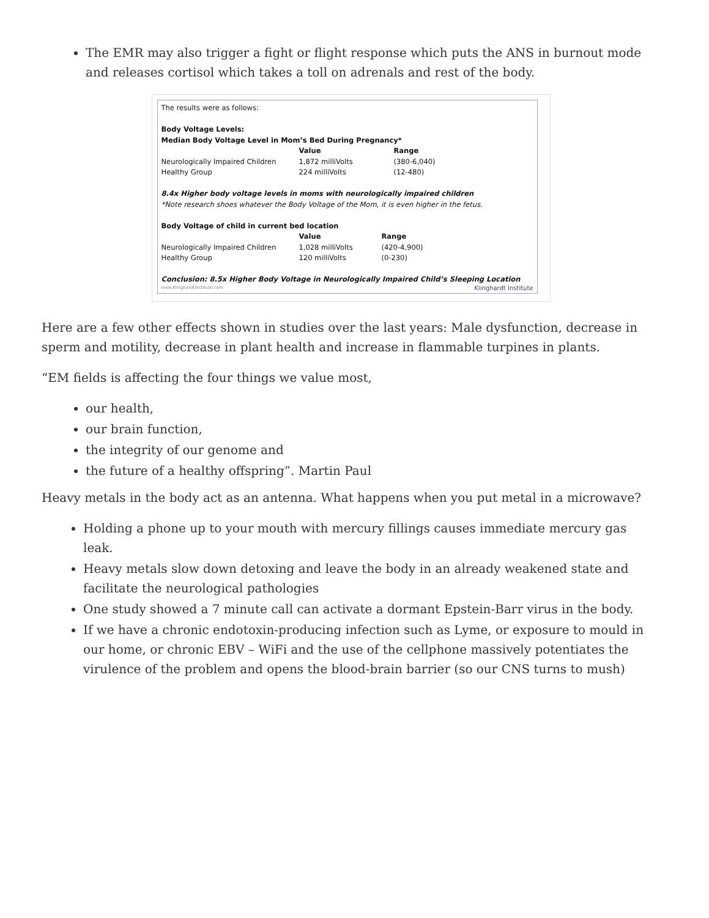The EMR may also trigger a fight or flight response which puts the ANS in burnout mode and releases cortisol which takes a toll on adrenals and rest of the body.
The results were as follows:
Body Voltage Levels:
Median Body Voltage Level in Mom’s Bed During Pregnancy*
| | Value | Range |
| --- | --- | --- |
| Neurologically Impaired Children | 1,872 milliVolts | (380-6,040) |
| Healthy Group | 224 milliVolts | (12-480) |
8.4x Higher body voltage levels in moms with neurologically impaired children
*Note research shoes whatever the Body Voltage of the Mom, it is even higher in the fetus.
Body Voltage of child in current bed location
| | Value | Range |
| --- | --- | --- |
| Neurologically Impaired Children | 1,028 milliVolts | (420-4,900) |
| Healthy Group | 120 milliVolts | (0-230) |
Conclusion: 8.5x Higher Body Voltage in Neurologically Impaired Child’s Sleeping Location
www.KlinghardtInstitute.com Klinghardt Institute
Here are a few other effects shown in studies over the last years: Male dysfunction, decrease in sperm and motility, decrease in plant health and increase in flammable turpines in plants.
“EM fields is affecting the four things we value most,
our health,
our brain function,
the integrity of our genome and
the future of a healthy offspring”. Martin Paul
Heavy metals in the body act as an antenna. What happens when you put metal in a microwave?
Holding a phone up to your mouth with mercury fillings causes immediate mercury gas leak.
Heavy metals slow down detoxing and leave the body in an already weakened state and facilitate the neurological pathologies
One study showed a 7 minute call can activate a dormant Epstein-Barr virus in the body.
If we have a chronic endotoxin-producing infection such as Lyme, or exposure to mould in our home, or chronic EBV – WiFi and the use of the cellphone massively potentiates the virulence of the problem and opens the blood-brain barrier (so our CNS turns to mush)